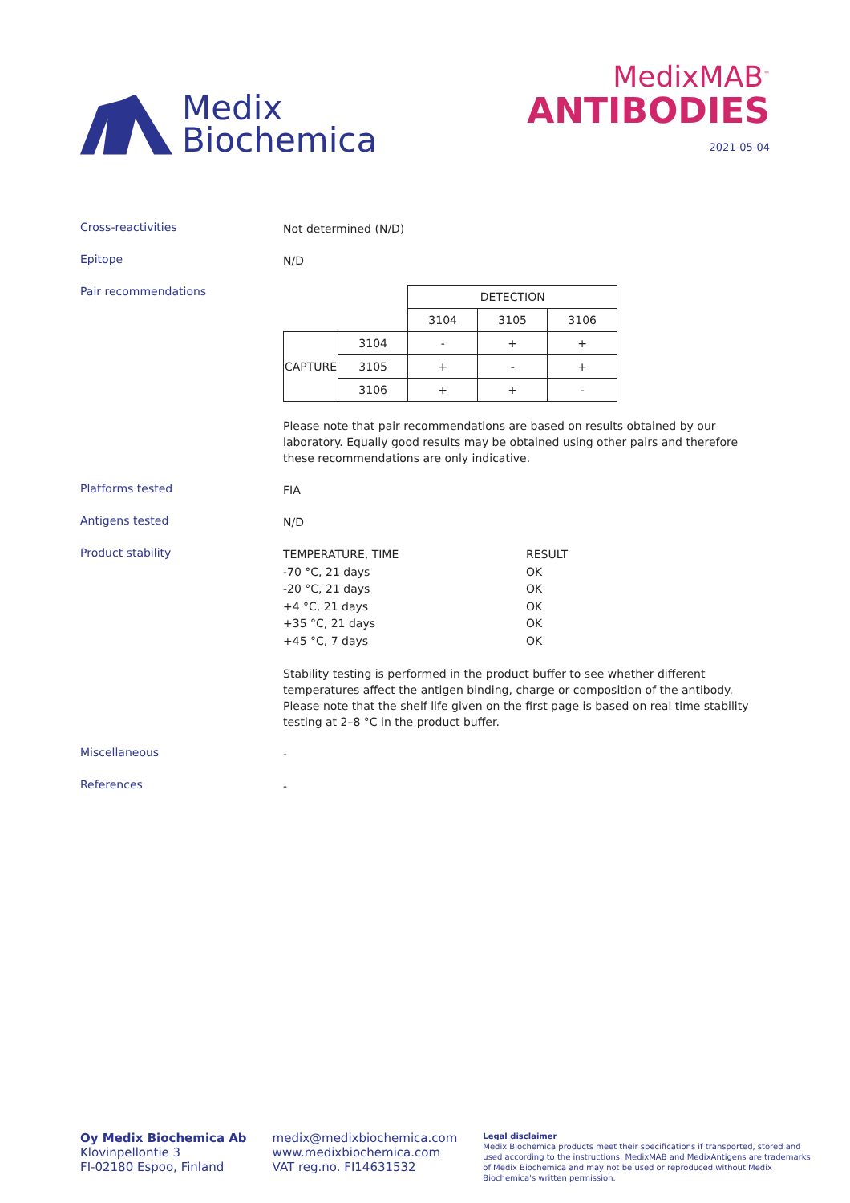Medix
Biochemica
MedixMAB<sup>™</sup>
ANTIBODIES
2021-05-04
Cross-reactivities
Not determined (N/D)
Epitope
N/D
Pair recommendations
| | | DETECTION | | |
| | | 3104 | 3105 | 3106 |
| CAPTURE | 3104 | - | + | + |
| | 3105 | + | - | + |
| | 3106 | + | + | - |
Please note that pair recommendations are based on results obtained by our laboratory. Equally good results may be obtained using other pairs and therefore these recommendations are only indicative.
Platforms tested
FIA
Antigens tested
N/D
Product stability
TEMPERATURE, TIME
RESULT
-70 °C, 21 days
OK
-20 °C, 21 days
OK
+4 °C, 21 days
OK
+35 °C, 21 days
OK
+45 °C, 7 days
OK
Stability testing is performed in the product buffer to see whether different temperatures affect the antigen binding, charge or composition of the antibody. Please note that the shelf life given on the first page is based on real time stability testing at 2–8 °C in the product buffer.
Miscellaneous
-
References
-
Oy Medix Biochemica Ab
Klovinpellontie 3
FI-02180 Espoo, Finland
medix@medixbiochemica.com
www.medixbiochemica.com
VAT reg.no. FI14631532
Legal disclaimer
Medix Biochemica products meet their specifications if transported, stored and used according to the instructions. MedixMAB and MedixAntigens are trademarks of Medix Biochemica and may not be used or reproduced without Medix Biochemica's written permission.